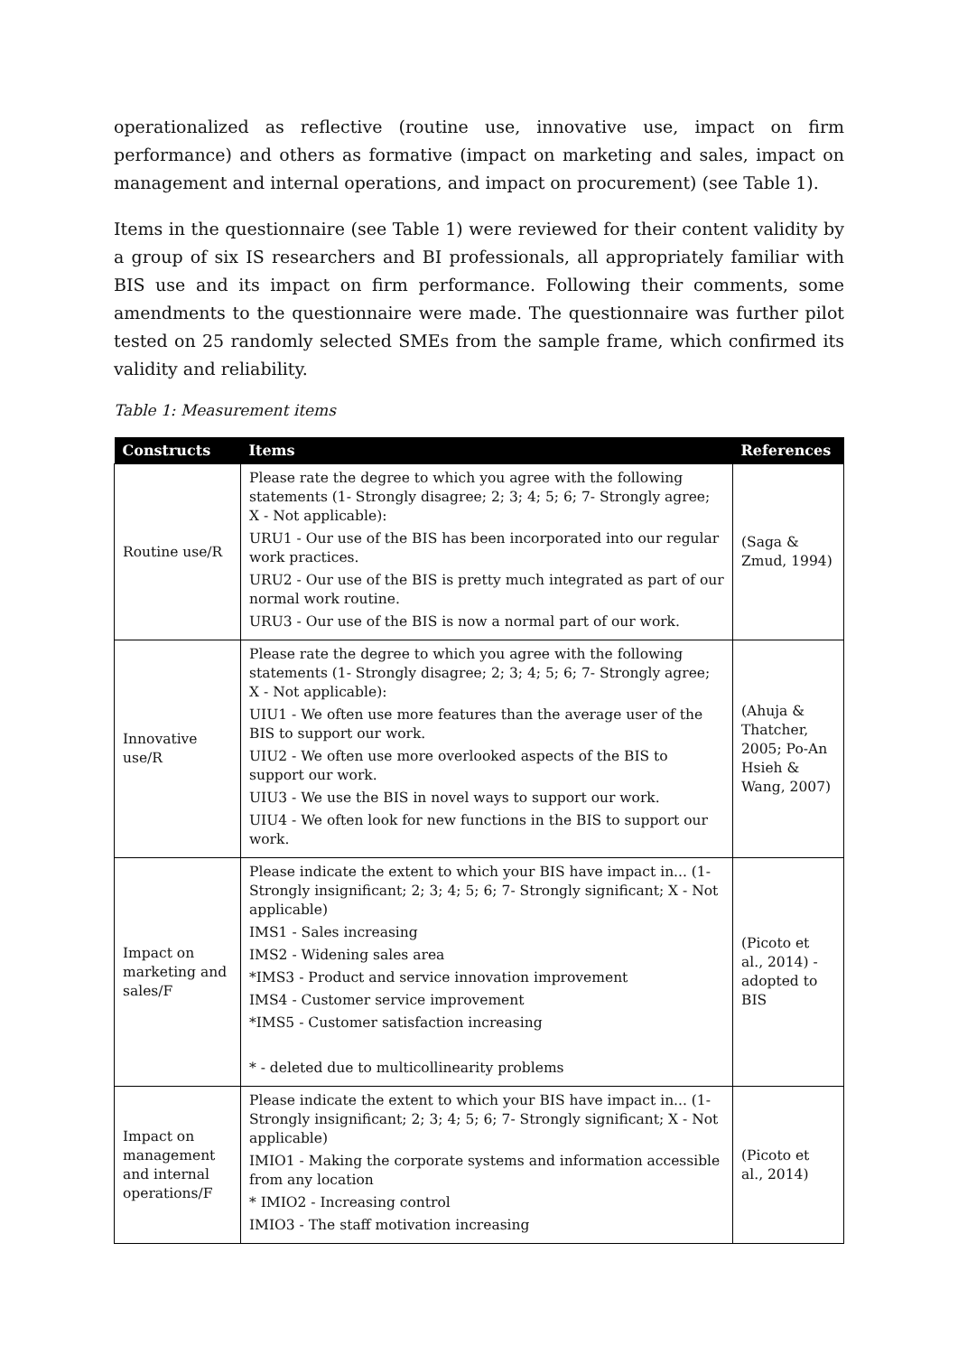operationalized as reflective (routine use, innovative use, impact on firm performance) and others as formative (impact on marketing and sales, impact on management and internal operations, and impact on procurement) (see Table 1).
Items in the questionnaire (see Table 1) were reviewed for their content validity by a group of six IS researchers and BI professionals, all appropriately familiar with BIS use and its impact on firm performance. Following their comments, some amendments to the questionnaire were made. The questionnaire was further pilot tested on 25 randomly selected SMEs from the sample frame, which confirmed its validity and reliability.
Table 1: Measurement items
| Constructs | Items | References |
| --- | --- | --- |
| Routine use/R | Please rate the degree to which you agree with the following statements (1- Strongly disagree; 2; 3; 4; 5; 6; 7- Strongly agree; X - Not applicable): URU1 - Our use of the BIS has been incorporated into our regular work practices. URU2 - Our use of the BIS is pretty much integrated as part of our normal work routine. URU3 - Our use of the BIS is now a normal part of our work. | (Saga & Zmud, 1994) |
| Innovative use/R | Please rate the degree to which you agree with the following statements (1- Strongly disagree; 2; 3; 4; 5; 6; 7- Strongly agree; X - Not applicable): UIU1 - We often use more features than the average user of the BIS to support our work. UIU2 - We often use more overlooked aspects of the BIS to support our work. UIU3 - We use the BIS in novel ways to support our work. UIU4 - We often look for new functions in the BIS to support our work. | (Ahuja & Thatcher, 2005; Po-An Hsieh & Wang, 2007) |
| Impact on marketing and sales/F | Please indicate the extent to which your BIS have impact in... (1- Strongly insignificant; 2; 3; 4; 5; 6; 7- Strongly significant; X - Not applicable) IMS1 - Sales increasing IMS2 - Widening sales area *IMS3 - Product and service innovation improvement IMS4 - Customer service improvement *IMS5 - Customer satisfaction increasing * - deleted due to multicollinearity problems | (Picoto et al., 2014) - adopted to BIS |
| Impact on management and internal operations/F | Please indicate the extent to which your BIS have impact in... (1- Strongly insignificant; 2; 3; 4; 5; 6; 7- Strongly significant; X - Not applicable) IMIO1 - Making the corporate systems and information accessible from any location * IMIO2 - Increasing control IMIO3 - The staff motivation increasing | (Picoto et al., 2014) |